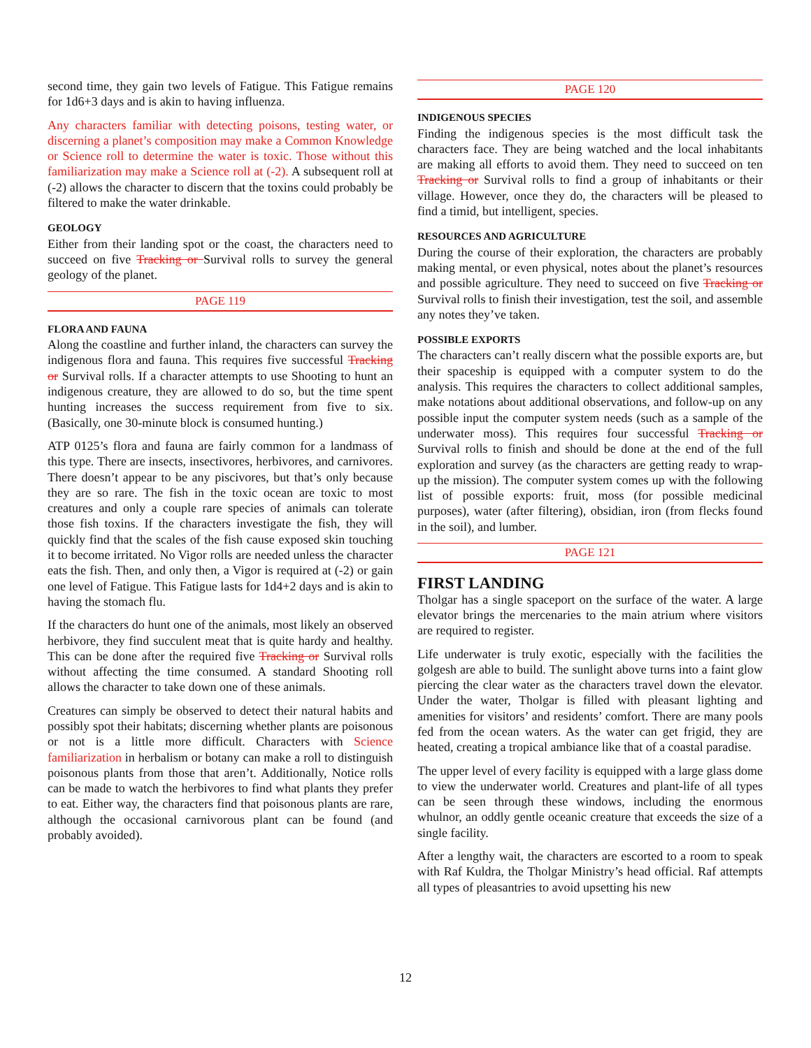second time, they gain two levels of Fatigue. This Fatigue remains for 1d6+3 days and is akin to having influenza.
Any characters familiar with detecting poisons, testing water, or discerning a planet’s composition may make a Common Knowledge or Science roll to determine the water is toxic. Those without this familiarization may make a Science roll at (-2). A subsequent roll at (-2) allows the character to discern that the toxins could probably be filtered to make the water drinkable.
GEOLOGY
Either from their landing spot or the coast, the characters need to succeed on five Tracking or Survival rolls to survey the general geology of the planet.
PAGE 119
FLORA AND FAUNA
Along the coastline and further inland, the characters can survey the indigenous flora and fauna. This requires five successful Tracking or Survival rolls. If a character attempts to use Shooting to hunt an indigenous creature, they are allowed to do so, but the time spent hunting increases the success requirement from five to six. (Basically, one 30-minute block is consumed hunting.)
ATP 0125’s flora and fauna are fairly common for a landmass of this type. There are insects, insectivores, herbivores, and carnivores. There doesn’t appear to be any piscivores, but that’s only because they are so rare. The fish in the toxic ocean are toxic to most creatures and only a couple rare species of animals can tolerate those fish toxins. If the characters investigate the fish, they will quickly find that the scales of the fish cause exposed skin touching it to become irritated. No Vigor rolls are needed unless the character eats the fish. Then, and only then, a Vigor is required at (-2) or gain one level of Fatigue. This Fatigue lasts for 1d4+2 days and is akin to having the stomach flu.
If the characters do hunt one of the animals, most likely an observed herbivore, they find succulent meat that is quite hardy and healthy. This can be done after the required five Tracking or Survival rolls without affecting the time consumed. A standard Shooting roll allows the character to take down one of these animals.
Creatures can simply be observed to detect their natural habits and possibly spot their habitats; discerning whether plants are poisonous or not is a little more difficult. Characters with Science familiarization in herbalism or botany can make a roll to distinguish poisonous plants from those that aren’t. Additionally, Notice rolls can be made to watch the herbivores to find what plants they prefer to eat. Either way, the characters find that poisonous plants are rare, although the occasional carnivorous plant can be found (and probably avoided).
PAGE 120
INDIGENOUS SPECIES
Finding the indigenous species is the most difficult task the characters face. They are being watched and the local inhabitants are making all efforts to avoid them. They need to succeed on ten Tracking or Survival rolls to find a group of inhabitants or their village. However, once they do, the characters will be pleased to find a timid, but intelligent, species.
RESOURCES AND AGRICULTURE
During the course of their exploration, the characters are probably making mental, or even physical, notes about the planet’s resources and possible agriculture. They need to succeed on five Tracking or Survival rolls to finish their investigation, test the soil, and assemble any notes they’ve taken.
POSSIBLE EXPORTS
The characters can’t really discern what the possible exports are, but their spaceship is equipped with a computer system to do the analysis. This requires the characters to collect additional samples, make notations about additional observations, and follow-up on any possible input the computer system needs (such as a sample of the underwater moss). This requires four successful Tracking or Survival rolls to finish and should be done at the end of the full exploration and survey (as the characters are getting ready to wrap-up the mission). The computer system comes up with the following list of possible exports: fruit, moss (for possible medicinal purposes), water (after filtering), obsidian, iron (from flecks found in the soil), and lumber.
PAGE 121
FIRST LANDING
Tholgar has a single spaceport on the surface of the water. A large elevator brings the mercenaries to the main atrium where visitors are required to register.
Life underwater is truly exotic, especially with the facilities the golgesh are able to build. The sunlight above turns into a faint glow piercing the clear water as the characters travel down the elevator. Under the water, Tholgar is filled with pleasant lighting and amenities for visitors’ and residents’ comfort. There are many pools fed from the ocean waters. As the water can get frigid, they are heated, creating a tropical ambiance like that of a coastal paradise.
The upper level of every facility is equipped with a large glass dome to view the underwater world. Creatures and plant-life of all types can be seen through these windows, including the enormous whulnor, an oddly gentle oceanic creature that exceeds the size of a single facility.
After a lengthy wait, the characters are escorted to a room to speak with Raf Kuldra, the Tholgar Ministry’s head official. Raf attempts all types of pleasantries to avoid upsetting his new
12